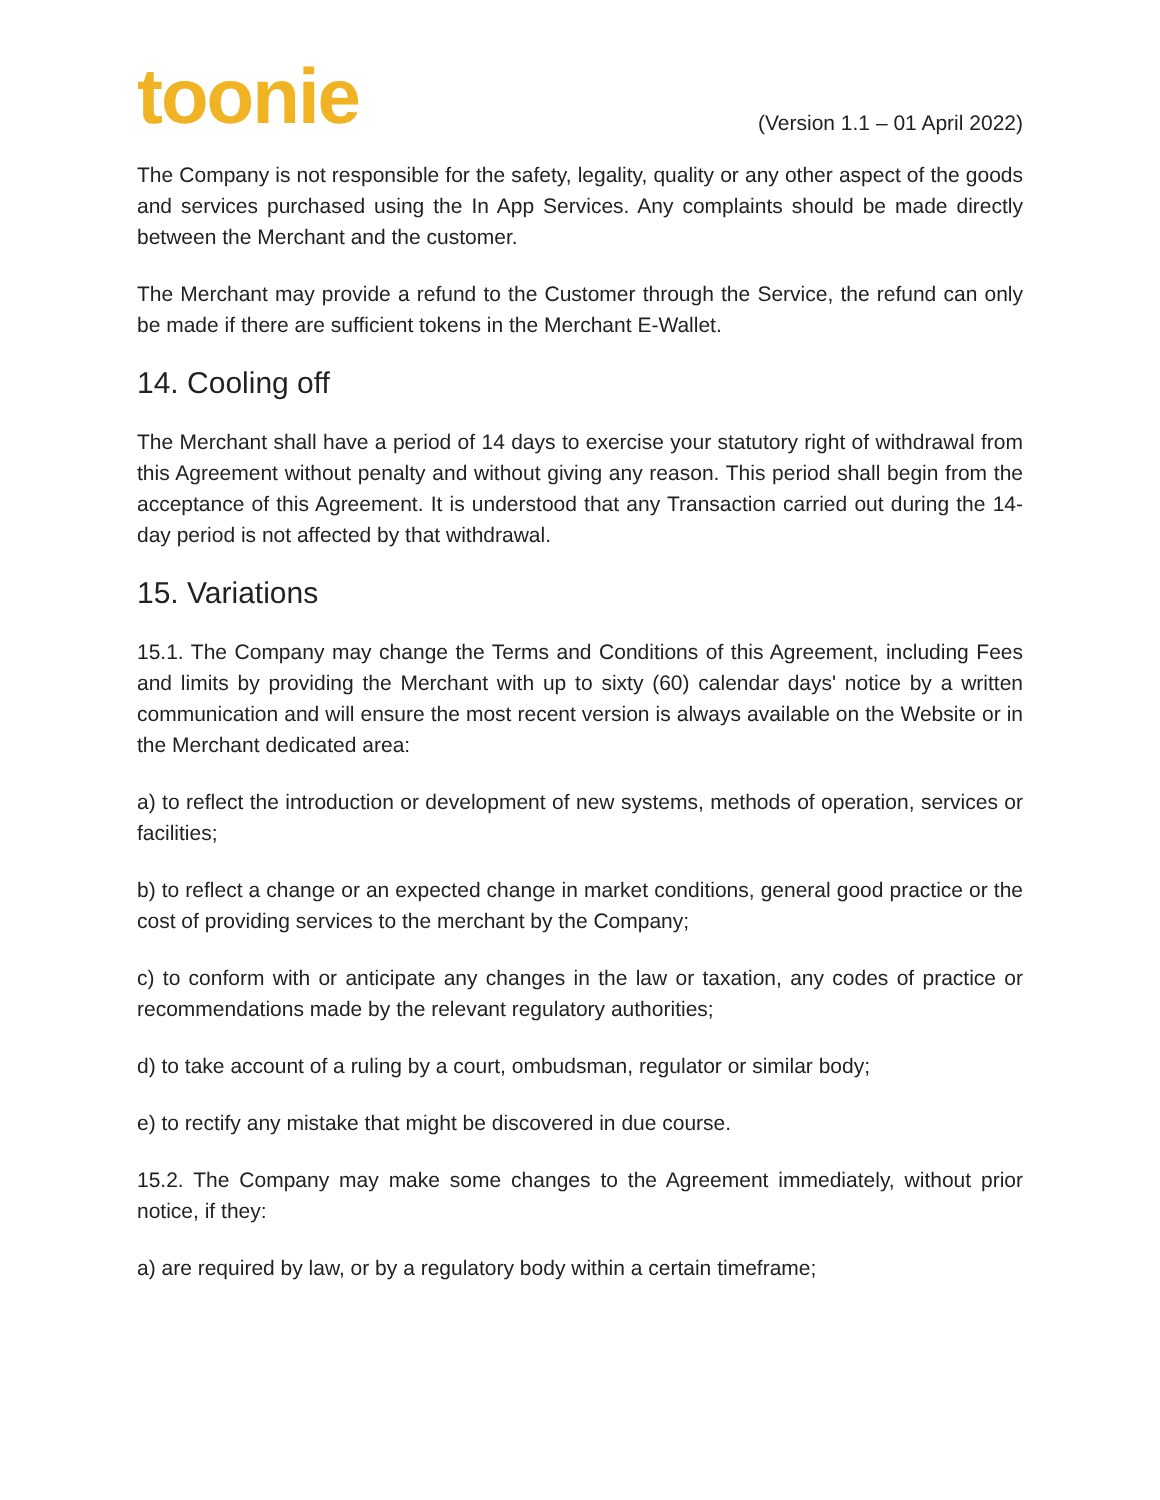toonie
(Version 1.1 – 01 April 2022)
The Company is not responsible for the safety, legality, quality or any other aspect of the goods and services purchased using the In App Services. Any complaints should be made directly between the Merchant and the customer.
The Merchant may provide a refund to the Customer through the Service, the refund can only be made if there are sufficient tokens in the Merchant E-Wallet.
14. Cooling off
The Merchant shall have a period of 14 days to exercise your statutory right of withdrawal from this Agreement without penalty and without giving any reason. This period shall begin from the acceptance of this Agreement. It is understood that any Transaction carried out during the 14-day period is not affected by that withdrawal.
15. Variations
15.1. The Company may change the Terms and Conditions of this Agreement, including Fees and limits by providing the Merchant with up to sixty (60) calendar days' notice by a written communication and will ensure the most recent version is always available on the Website or in the Merchant dedicated area:
a) to reflect the introduction or development of new systems, methods of operation, services or facilities;
b) to reflect a change or an expected change in market conditions, general good practice or the cost of providing services to the merchant by the Company;
c) to conform with or anticipate any changes in the law or taxation, any codes of practice or recommendations made by the relevant regulatory authorities;
d) to take account of a ruling by a court, ombudsman, regulator or similar body;
e) to rectify any mistake that might be discovered in due course.
15.2. The Company may make some changes to the Agreement immediately, without prior notice, if they:
a) are required by law, or by a regulatory body within a certain timeframe;